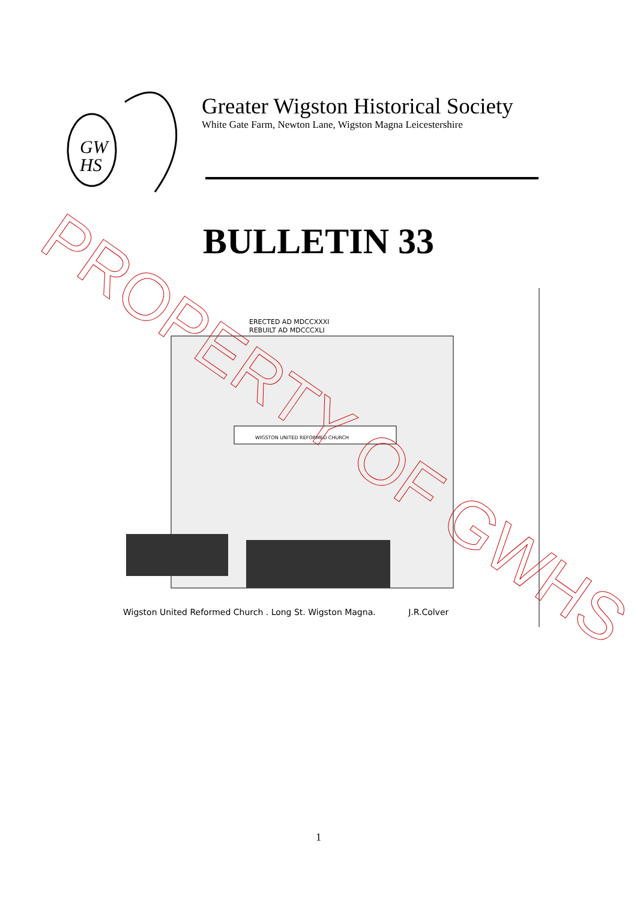GW
HS
Greater Wigston Historical Society
White Gate Farm, Newton Lane, Wigston Magna Leicestershire
BULLETIN 33
ERECTED AD MDCCXXXI
REBUILT AD MDCCCXLI
WIGSTON UNITED REFORMED CHURCH
Wigston United Reformed Church . Long St. Wigston Magna. J.R.Colver
PROPERTY OF GWHS
1